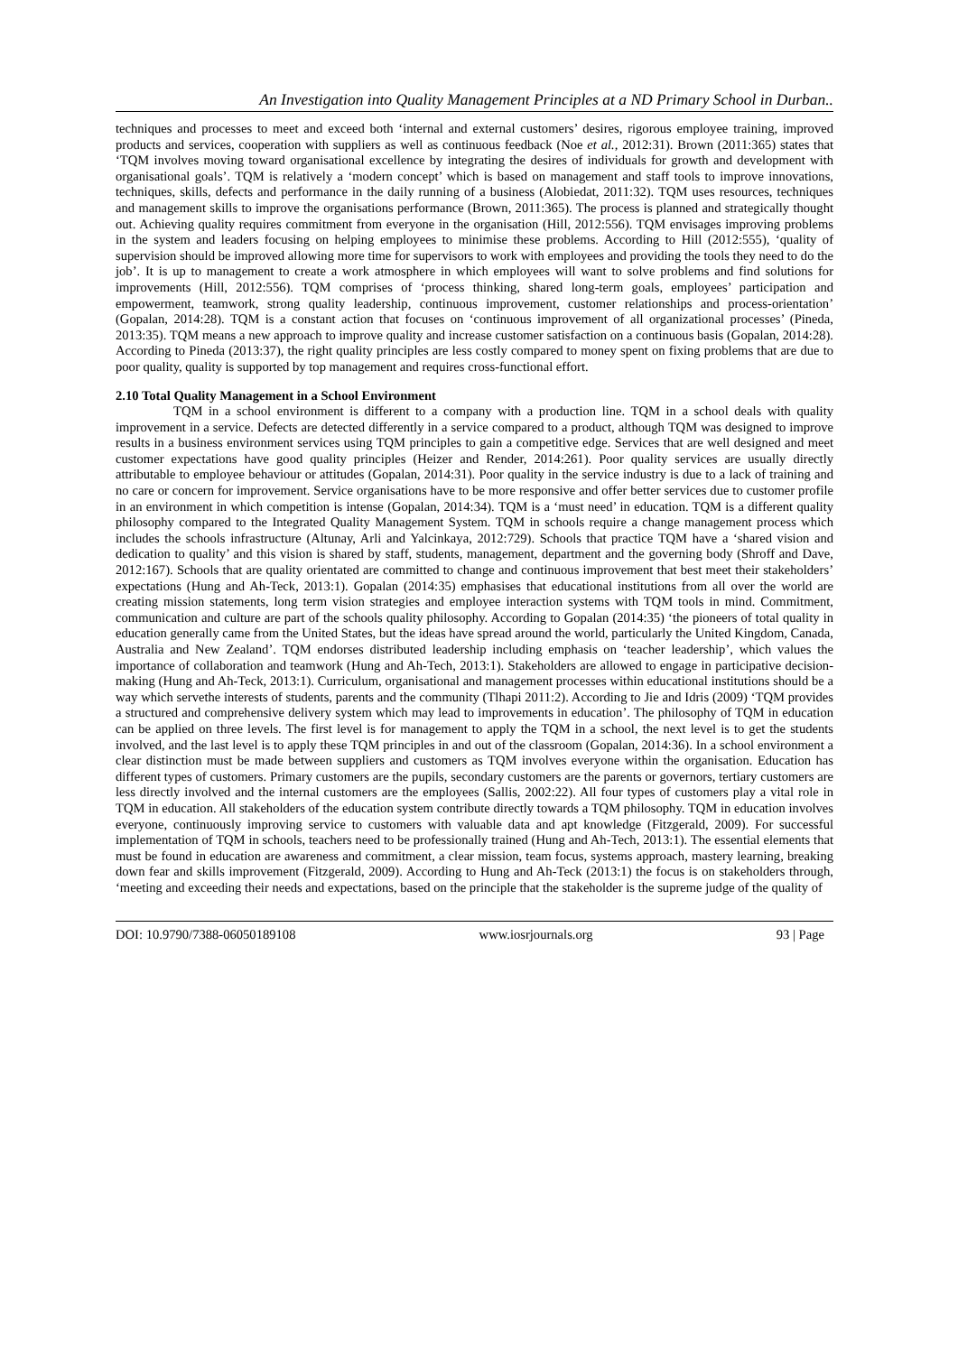An Investigation into Quality Management Principles at a ND Primary School in Durban..
techniques and processes to meet and exceed both ‘internal and external customers’ desires, rigorous employee training, improved products and services, cooperation with suppliers as well as continuous feedback (Noe et al., 2012:31). Brown (2011:365) states that ‘TQM involves moving toward organisational excellence by integrating the desires of individuals for growth and development with organisational goals’. TQM is relatively a ‘modern concept’ which is based on management and staff tools to improve innovations, techniques, skills, defects and performance in the daily running of a business (Alobiedat, 2011:32). TQM uses resources, techniques and management skills to improve the organisations performance (Brown, 2011:365). The process is planned and strategically thought out. Achieving quality requires commitment from everyone in the organisation (Hill, 2012:556). TQM envisages improving problems in the system and leaders focusing on helping employees to minimise these problems. According to Hill (2012:555), ‘quality of supervision should be improved allowing more time for supervisors to work with employees and providing the tools they need to do the job’. It is up to management to create a work atmosphere in which employees will want to solve problems and find solutions for improvements (Hill, 2012:556). TQM comprises of ‘process thinking, shared long-term goals, employees’ participation and empowerment, teamwork, strong quality leadership, continuous improvement, customer relationships and process-orientation’ (Gopalan, 2014:28). TQM is a constant action that focuses on ‘continuous improvement of all organizational processes’ (Pineda, 2013:35). TQM means a new approach to improve quality and increase customer satisfaction on a continuous basis (Gopalan, 2014:28). According to Pineda (2013:37), the right quality principles are less costly compared to money spent on fixing problems that are due to poor quality, quality is supported by top management and requires cross-functional effort.
2.10 Total Quality Management in a School Environment
TQM in a school environment is different to a company with a production line. TQM in a school deals with quality improvement in a service. Defects are detected differently in a service compared to a product, although TQM was designed to improve results in a business environment services using TQM principles to gain a competitive edge. Services that are well designed and meet customer expectations have good quality principles (Heizer and Render, 2014:261). Poor quality services are usually directly attributable to employee behaviour or attitudes (Gopalan, 2014:31). Poor quality in the service industry is due to a lack of training and no care or concern for improvement. Service organisations have to be more responsive and offer better services due to customer profile in an environment in which competition is intense (Gopalan, 2014:34). TQM is a ‘must need’ in education. TQM is a different quality philosophy compared to the Integrated Quality Management System. TQM in schools require a change management process which includes the schools infrastructure (Altunay, Arli and Yalcinkaya, 2012:729). Schools that practice TQM have a ‘shared vision and dedication to quality’ and this vision is shared by staff, students, management, department and the governing body (Shroff and Dave, 2012:167). Schools that are quality orientated are committed to change and continuous improvement that best meet their stakeholders’ expectations (Hung and Ah-Teck, 2013:1). Gopalan (2014:35) emphasises that educational institutions from all over the world are creating mission statements, long term vision strategies and employee interaction systems with TQM tools in mind. Commitment, communication and culture are part of the schools quality philosophy. According to Gopalan (2014:35) ‘the pioneers of total quality in education generally came from the United States, but the ideas have spread around the world, particularly the United Kingdom, Canada, Australia and New Zealand’. TQM endorses distributed leadership including emphasis on ‘teacher leadership’, which values the importance of collaboration and teamwork (Hung and Ah-Tech, 2013:1). Stakeholders are allowed to engage in participative decision-making (Hung and Ah-Teck, 2013:1). Curriculum, organisational and management processes within educational institutions should be a way which servethe interests of students, parents and the community (Tlhapi 2011:2). According to Jie and Idris (2009) ‘TQM provides a structured and comprehensive delivery system which may lead to improvements in education’. The philosophy of TQM in education can be applied on three levels. The first level is for management to apply the TQM in a school, the next level is to get the students involved, and the last level is to apply these TQM principles in and out of the classroom (Gopalan, 2014:36). In a school environment a clear distinction must be made between suppliers and customers as TQM involves everyone within the organisation. Education has different types of customers. Primary customers are the pupils, secondary customers are the parents or governors, tertiary customers are less directly involved and the internal customers are the employees (Sallis, 2002:22). All four types of customers play a vital role in TQM in education. All stakeholders of the education system contribute directly towards a TQM philosophy. TQM in education involves everyone, continuously improving service to customers with valuable data and apt knowledge (Fitzgerald, 2009). For successful implementation of TQM in schools, teachers need to be professionally trained (Hung and Ah-Tech, 2013:1). The essential elements that must be found in education are awareness and commitment, a clear mission, team focus, systems approach, mastery learning, breaking down fear and skills improvement (Fitzgerald, 2009). According to Hung and Ah-Teck (2013:1) the focus is on stakeholders through, ‘meeting and exceeding their needs and expectations, based on the principle that the stakeholder is the supreme judge of the quality of
DOI: 10.9790/7388-06050189108 www.iosrjournals.org 93 | Page